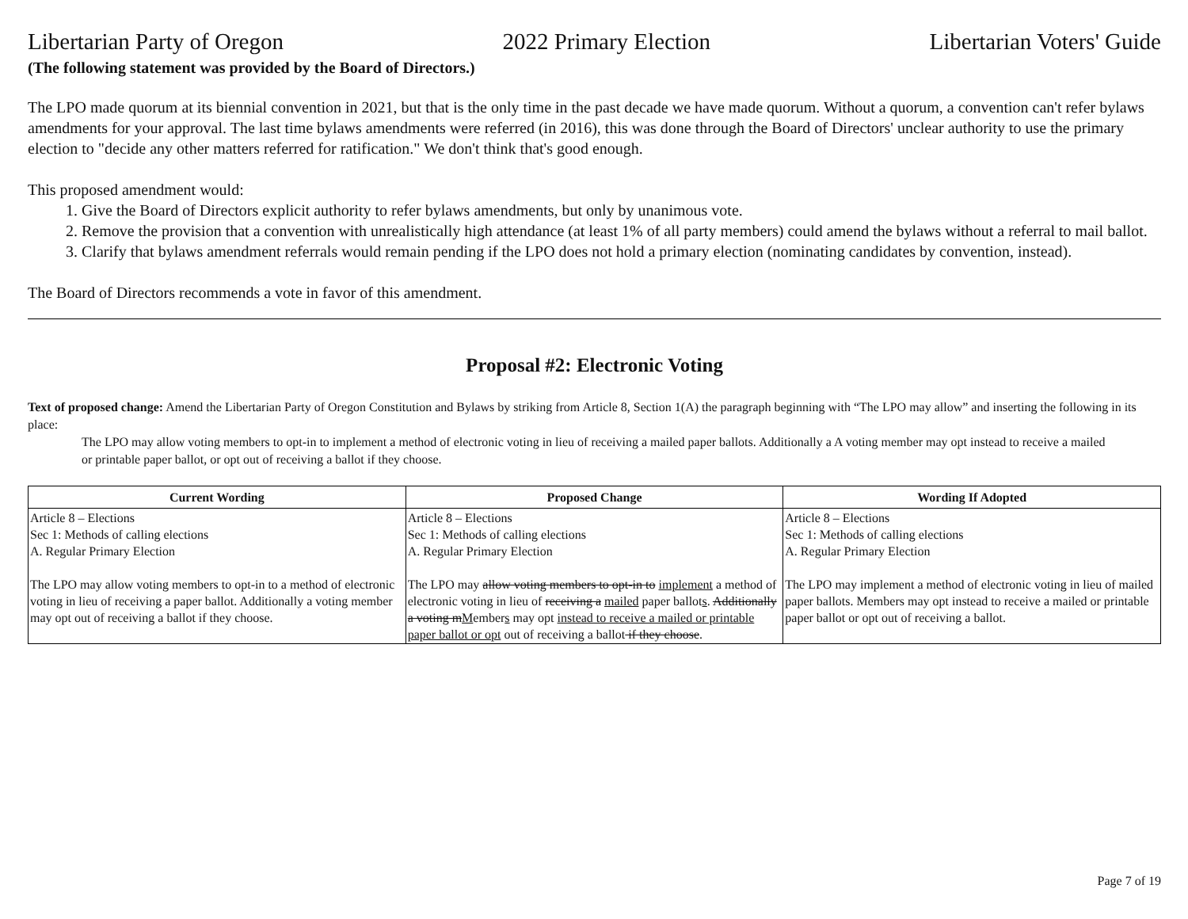Libertarian Party of Oregon 2022 Primary Election Libertarian Voters' Guide
(The following statement was provided by the Board of Directors.)
The LPO made quorum at its biennial convention in 2021, but that is the only time in the past decade we have made quorum. Without a quorum, a convention can't refer bylaws amendments for your approval. The last time bylaws amendments were referred (in 2016), this was done through the Board of Directors' unclear authority to use the primary election to "decide any other matters referred for ratification." We don't think that's good enough.
This proposed amendment would:
1. Give the Board of Directors explicit authority to refer bylaws amendments, but only by unanimous vote.
2. Remove the provision that a convention with unrealistically high attendance (at least 1% of all party members) could amend the bylaws without a referral to mail ballot.
3. Clarify that bylaws amendment referrals would remain pending if the LPO does not hold a primary election (nominating candidates by convention, instead).
The Board of Directors recommends a vote in favor of this amendment.
Proposal #2: Electronic Voting
Text of proposed change: Amend the Libertarian Party of Oregon Constitution and Bylaws by striking from Article 8, Section 1(A) the paragraph beginning with “The LPO may allow” and inserting the following in its place:
The LPO may allow voting members to opt-in to implement a method of electronic voting in lieu of receiving a mailed paper ballots. Additionally a A voting member may opt instead to receive a mailed or printable paper ballot, or opt out of receiving a ballot if they choose.
| Current Wording | Proposed Change | Wording If Adopted |
| --- | --- | --- |
| Article 8 – Elections Sec 1: Methods of calling elections A. Regular Primary Election The LPO may allow voting members to opt-in to a method of electronic voting in lieu of receiving a paper ballot. Additionally a voting member may opt out of receiving a ballot if they choose. | Article 8 – Elections Sec 1: Methods of calling elections A. Regular Primary Election The LPO may allow voting members to opt-in to implement a method of electronic voting in lieu of receiving a mailed paper ballot s . Additionally a voting m M ember s may opt instead to receive a mailed or printable paper ballot or opt out of receiving a ballot if they choose . | Article 8 – Elections Sec 1: Methods of calling elections A. Regular Primary Election The LPO may implement a method of electronic voting in lieu of mailed paper ballots. Members may opt instead to receive a mailed or printable paper ballot or opt out of receiving a ballot. |
Page 7 of 19